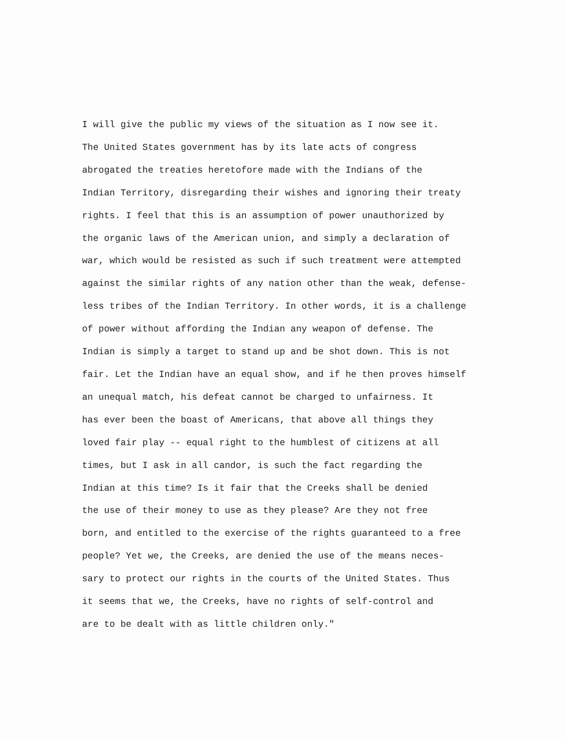I will give the public my views of the situation as I now see it.
The United States government has by its late acts of congress
abrogated the treaties heretofore made with the Indians of the
Indian Territory, disregarding their wishes and ignoring their treaty
rights. I feel that this is an assumption of power unauthorized by
the organic laws of the American union, and simply a declaration of
war, which would be resisted as such if such treatment were attempted
against the similar rights of any nation other than the weak, defense-
less tribes of the Indian Territory. In other words, it is a challenge
of power without affording the Indian any weapon of defense. The
Indian is simply a target to stand up and be shot down. This is not
fair. Let the Indian have an equal show, and if he then proves himself
an unequal match, his defeat cannot be charged to unfairness. It
has ever been the boast of Americans, that above all things they
loved fair play -- equal right to the humblest of citizens at all
times, but I ask in all candor, is such the fact regarding the
Indian at this time? Is it fair that the Creeks shall be denied
the use of their money to use as they please? Are they not free
born, and entitled to the exercise of the rights guaranteed to a free
people? Yet we, the Creeks, are denied the use of the means neces-
sary to protect our rights in the courts of the United States. Thus
it seems that we, the Creeks, have no rights of self-control and
are to be dealt with as little children only."